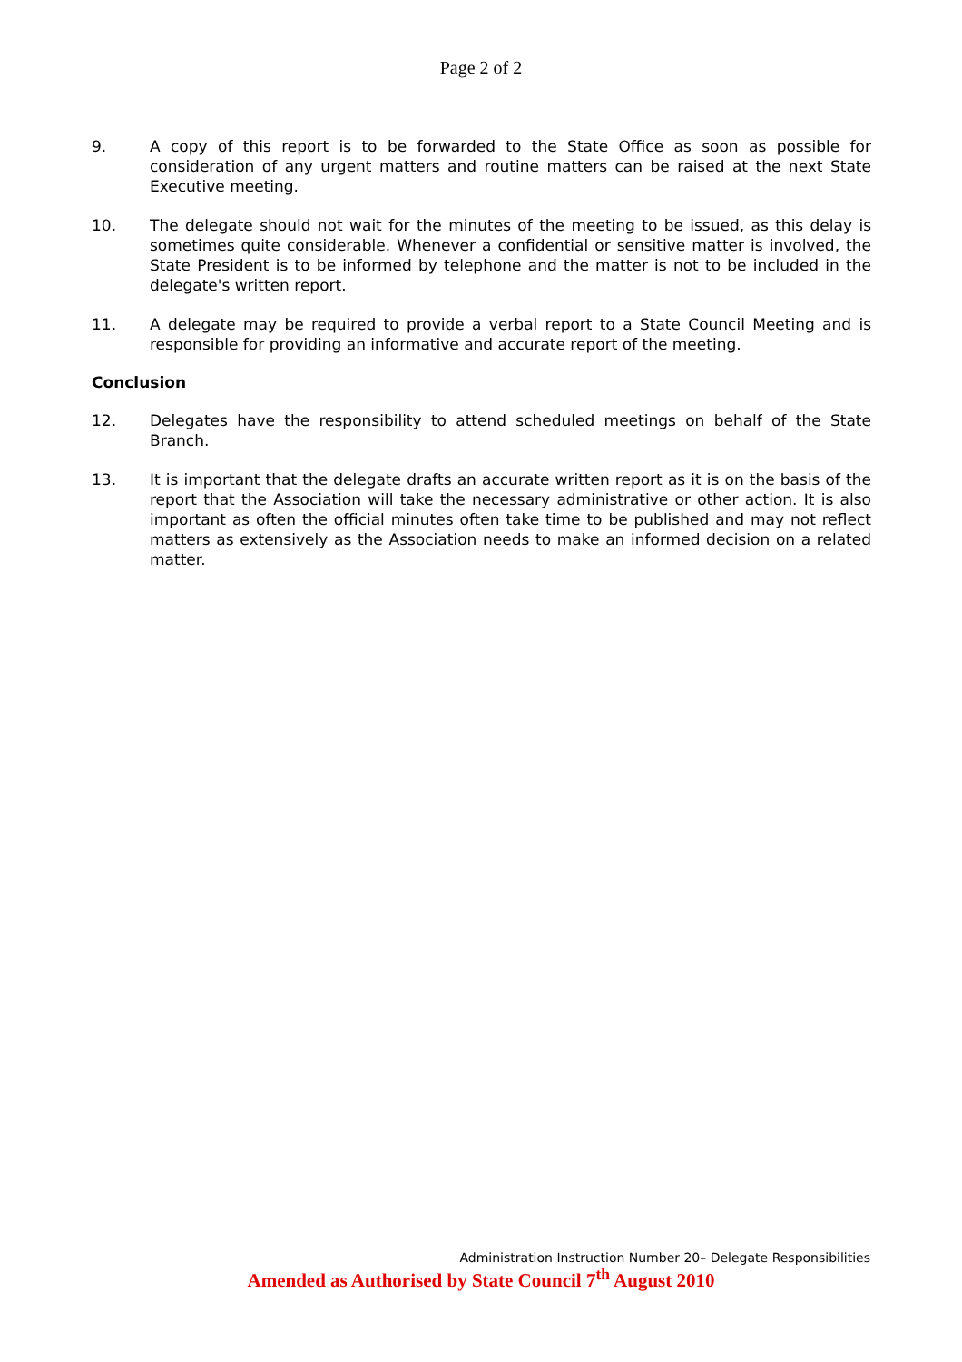Page 2 of 2
9. A copy of this report is to be forwarded to the State Office as soon as possible for consideration of any urgent matters and routine matters can be raised at the next State Executive meeting.
10. The delegate should not wait for the minutes of the meeting to be issued, as this delay is sometimes quite considerable. Whenever a confidential or sensitive matter is involved, the State President is to be informed by telephone and the matter is not to be included in the delegate's written report.
11. A delegate may be required to provide a verbal report to a State Council Meeting and is responsible for providing an informative and accurate report of the meeting.
Conclusion
12. Delegates have the responsibility to attend scheduled meetings on behalf of the State Branch.
13. It is important that the delegate drafts an accurate written report as it is on the basis of the report that the Association will take the necessary administrative or other action. It is also important as often the official minutes often take time to be published and may not reflect matters as extensively as the Association needs to make an informed decision on a related matter.
Administration Instruction Number 20– Delegate Responsibilities
Amended as Authorised by State Council 7<sup>th</sup> August 2010